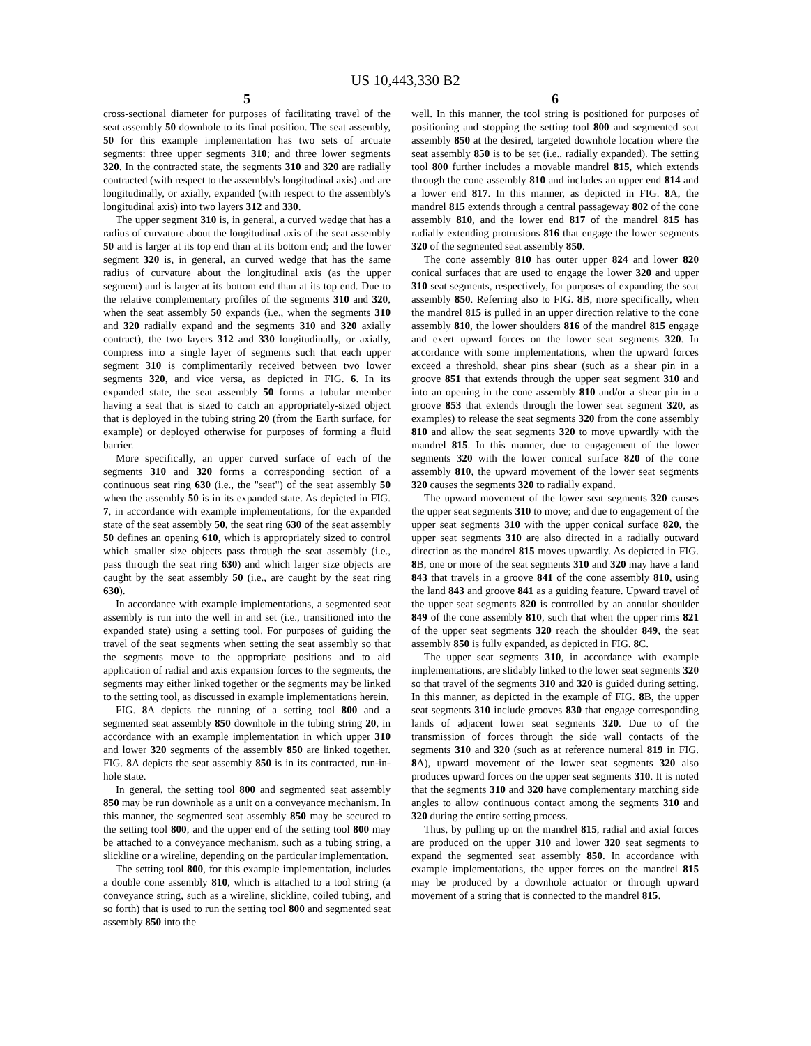US 10,443,330 B2
5
cross-sectional diameter for purposes of facilitating travel of the seat assembly 50 downhole to its final position. The seat assembly, 50 for this example implementation has two sets of arcuate segments: three upper segments 310; and three lower segments 320. In the contracted state, the segments 310 and 320 are radially contracted (with respect to the assembly's longitudinal axis) and are longitudinally, or axially, expanded (with respect to the assembly's longitudinal axis) into two layers 312 and 330.
The upper segment 310 is, in general, a curved wedge that has a radius of curvature about the longitudinal axis of the seat assembly 50 and is larger at its top end than at its bottom end; and the lower segment 320 is, in general, an curved wedge that has the same radius of curvature about the longitudinal axis (as the upper segment) and is larger at its bottom end than at its top end. Due to the relative complementary profiles of the segments 310 and 320, when the seat assembly 50 expands (i.e., when the segments 310 and 320 radially expand and the segments 310 and 320 axially contract), the two layers 312 and 330 longitudinally, or axially, compress into a single layer of segments such that each upper segment 310 is complimentarily received between two lower segments 320, and vice versa, as depicted in FIG. 6. In its expanded state, the seat assembly 50 forms a tubular member having a seat that is sized to catch an appropriately-sized object that is deployed in the tubing string 20 (from the Earth surface, for example) or deployed otherwise for purposes of forming a fluid barrier.
More specifically, an upper curved surface of each of the segments 310 and 320 forms a corresponding section of a continuous seat ring 630 (i.e., the "seat") of the seat assembly 50 when the assembly 50 is in its expanded state. As depicted in FIG. 7, in accordance with example implementations, for the expanded state of the seat assembly 50, the seat ring 630 of the seat assembly 50 defines an opening 610, which is appropriately sized to control which smaller size objects pass through the seat assembly (i.e., pass through the seat ring 630) and which larger size objects are caught by the seat assembly 50 (i.e., are caught by the seat ring 630).
In accordance with example implementations, a segmented seat assembly is run into the well in and set (i.e., transitioned into the expanded state) using a setting tool. For purposes of guiding the travel of the seat segments when setting the seat assembly so that the segments move to the appropriate positions and to aid application of radial and axis expansion forces to the segments, the segments may either linked together or the segments may be linked to the setting tool, as discussed in example implementations herein.
FIG. 8 A depicts the running of a setting tool 800 and a segmented seat assembly 850 downhole in the tubing string 20, in accordance with an example implementation in which upper 310 and lower 320 segments of the assembly 850 are linked together. FIG. 8 A depicts the seat assembly 850 is in its contracted, run-in-hole state.
In general, the setting tool 800 and segmented seat assembly 850 may be run downhole as a unit on a conveyance mechanism. In this manner, the segmented seat assembly 850 may be secured to the setting tool 800, and the upper end of the setting tool 800 may be attached to a conveyance mechanism, such as a tubing string, a slickline or a wireline, depending on the particular implementation.
The setting tool 800, for this example implementation, includes a double cone assembly 810, which is attached to a tool string (a conveyance string, such as a wireline, slickline, coiled tubing, and so forth) that is used to run the setting tool 800 and segmented seat assembly 850 into the
6
well. In this manner, the tool string is positioned for purposes of positioning and stopping the setting tool 800 and segmented seat assembly 850 at the desired, targeted downhole location where the seat assembly 850 is to be set (i.e., radially expanded). The setting tool 800 further includes a movable mandrel 815, which extends through the cone assembly 810 and includes an upper end 814 and a lower end 817. In this manner, as depicted in FIG. 8 A, the mandrel 815 extends through a central passageway 802 of the cone assembly 810, and the lower end 817 of the mandrel 815 has radially extending protrusions 816 that engage the lower segments 320 of the segmented seat assembly 850.
The cone assembly 810 has outer upper 824 and lower 820 conical surfaces that are used to engage the lower 320 and upper 310 seat segments, respectively, for purposes of expanding the seat assembly 850. Referring also to FIG. 8 B, more specifically, when the mandrel 815 is pulled in an upper direction relative to the cone assembly 810, the lower shoulders 816 of the mandrel 815 engage and exert upward forces on the lower seat segments 320. In accordance with some implementations, when the upward forces exceed a threshold, shear pins shear (such as a shear pin in a groove 851 that extends through the upper seat segment 310 and into an opening in the cone assembly 810 and/or a shear pin in a groove 853 that extends through the lower seat segment 320, as examples) to release the seat segments 320 from the cone assembly 810 and allow the seat segments 320 to move upwardly with the mandrel 815. In this manner, due to engagement of the lower segments 320 with the lower conical surface 820 of the cone assembly 810, the upward movement of the lower seat segments 320 causes the segments 320 to radially expand.
The upward movement of the lower seat segments 320 causes the upper seat segments 310 to move; and due to engagement of the upper seat segments 310 with the upper conical surface 820, the upper seat segments 310 are also directed in a radially outward direction as the mandrel 815 moves upwardly. As depicted in FIG. 8 B, one or more of the seat segments 310 and 320 may have a land 843 that travels in a groove 841 of the cone assembly 810, using the land 843 and groove 841 as a guiding feature. Upward travel of the upper seat segments 820 is controlled by an annular shoulder 849 of the cone assembly 810, such that when the upper rims 821 of the upper seat segments 320 reach the shoulder 849, the seat assembly 850 is fully expanded, as depicted in FIG. 8 C.
The upper seat segments 310, in accordance with example implementations, are slidably linked to the lower seat segments 320 so that travel of the segments 310 and 320 is guided during setting. In this manner, as depicted in the example of FIG. 8 B, the upper seat segments 310 include grooves 830 that engage corresponding lands of adjacent lower seat segments 320. Due to of the transmission of forces through the side wall contacts of the segments 310 and 320 (such as at reference numeral 819 in FIG. 8 A), upward movement of the lower seat segments 320 also produces upward forces on the upper seat segments 310. It is noted that the segments 310 and 320 have complementary matching side angles to allow continuous contact among the segments 310 and 320 during the entire setting process.
Thus, by pulling up on the mandrel 815, radial and axial forces are produced on the upper 310 and lower 320 seat segments to expand the segmented seat assembly 850. In accordance with example implementations, the upper forces on the mandrel 815 may be produced by a downhole actuator or through upward movement of a string that is connected to the mandrel 815.